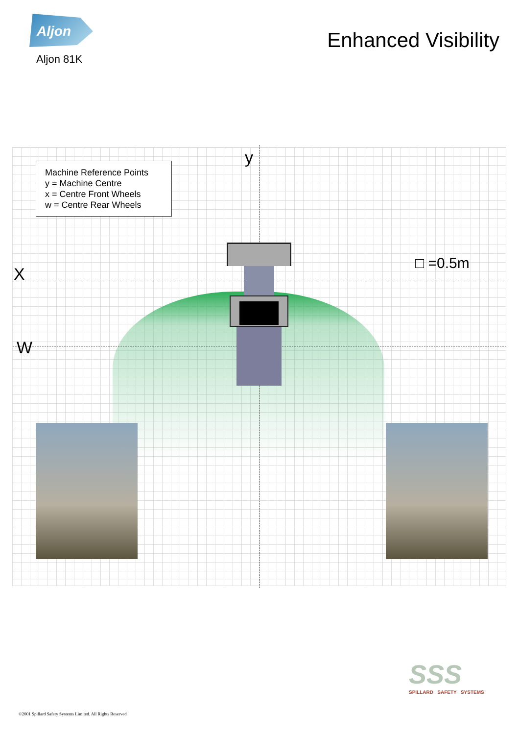Aljon
Aljon 81K
Enhanced Visibility
Machine Reference Points
y = Machine Centre
x = Centre Front Wheels
w = Centre Rear Wheels
y
X
W
□ =0.5m
SSS
SPILLARD SAFETY SYSTEMS
©2001 Spillard Safety Systems Limited. All Rights Reserved